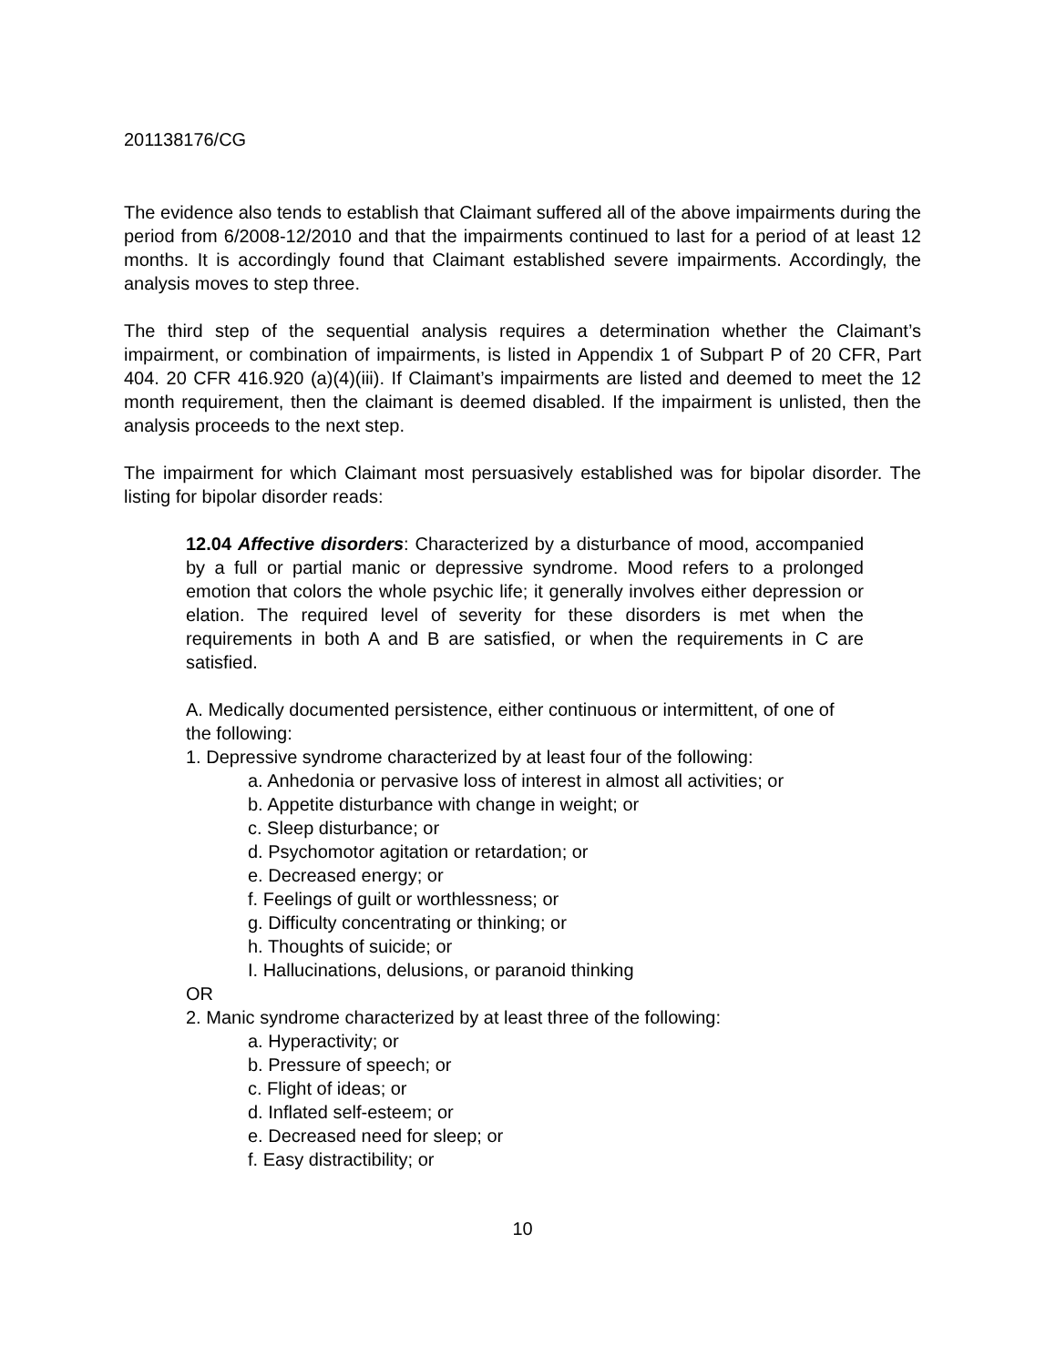201138176/CG
The evidence also tends to establish that Claimant suffered all of the above impairments during the period from 6/2008-12/2010 and that the impairments continued to last for a period of at least 12 months. It is accordingly found that Claimant established severe impairments. Accordingly, the analysis moves to step three.
The third step of the sequential analysis requires a determination whether the Claimant’s impairment, or combination of impairments, is listed in Appendix 1 of Subpart P of 20 CFR, Part 404. 20 CFR 416.920 (a)(4)(iii). If Claimant’s impairments are listed and deemed to meet the 12 month requirement, then the claimant is deemed disabled. If the impairment is unlisted, then the analysis proceeds to the next step.
The impairment for which Claimant most persuasively established was for bipolar disorder. The listing for bipolar disorder reads:
12.04 Affective disorders: Characterized by a disturbance of mood, accompanied by a full or partial manic or depressive syndrome. Mood refers to a prolonged emotion that colors the whole psychic life; it generally involves either depression or elation. The required level of severity for these disorders is met when the requirements in both A and B are satisfied, or when the requirements in C are satisfied.
A. Medically documented persistence, either continuous or intermittent, of one of the following:
1. Depressive syndrome characterized by at least four of the following:
a. Anhedonia or pervasive loss of interest in almost all activities; or
b. Appetite disturbance with change in weight; or
c. Sleep disturbance; or
d. Psychomotor agitation or retardation; or
e. Decreased energy; or
f. Feelings of guilt or worthlessness; or
g. Difficulty concentrating or thinking; or
h. Thoughts of suicide; or
I. Hallucinations, delusions, or paranoid thinking
OR
2. Manic syndrome characterized by at least three of the following:
a. Hyperactivity; or
b. Pressure of speech; or
c. Flight of ideas; or
d. Inflated self-esteem; or
e. Decreased need for sleep; or
f. Easy distractibility; or
10